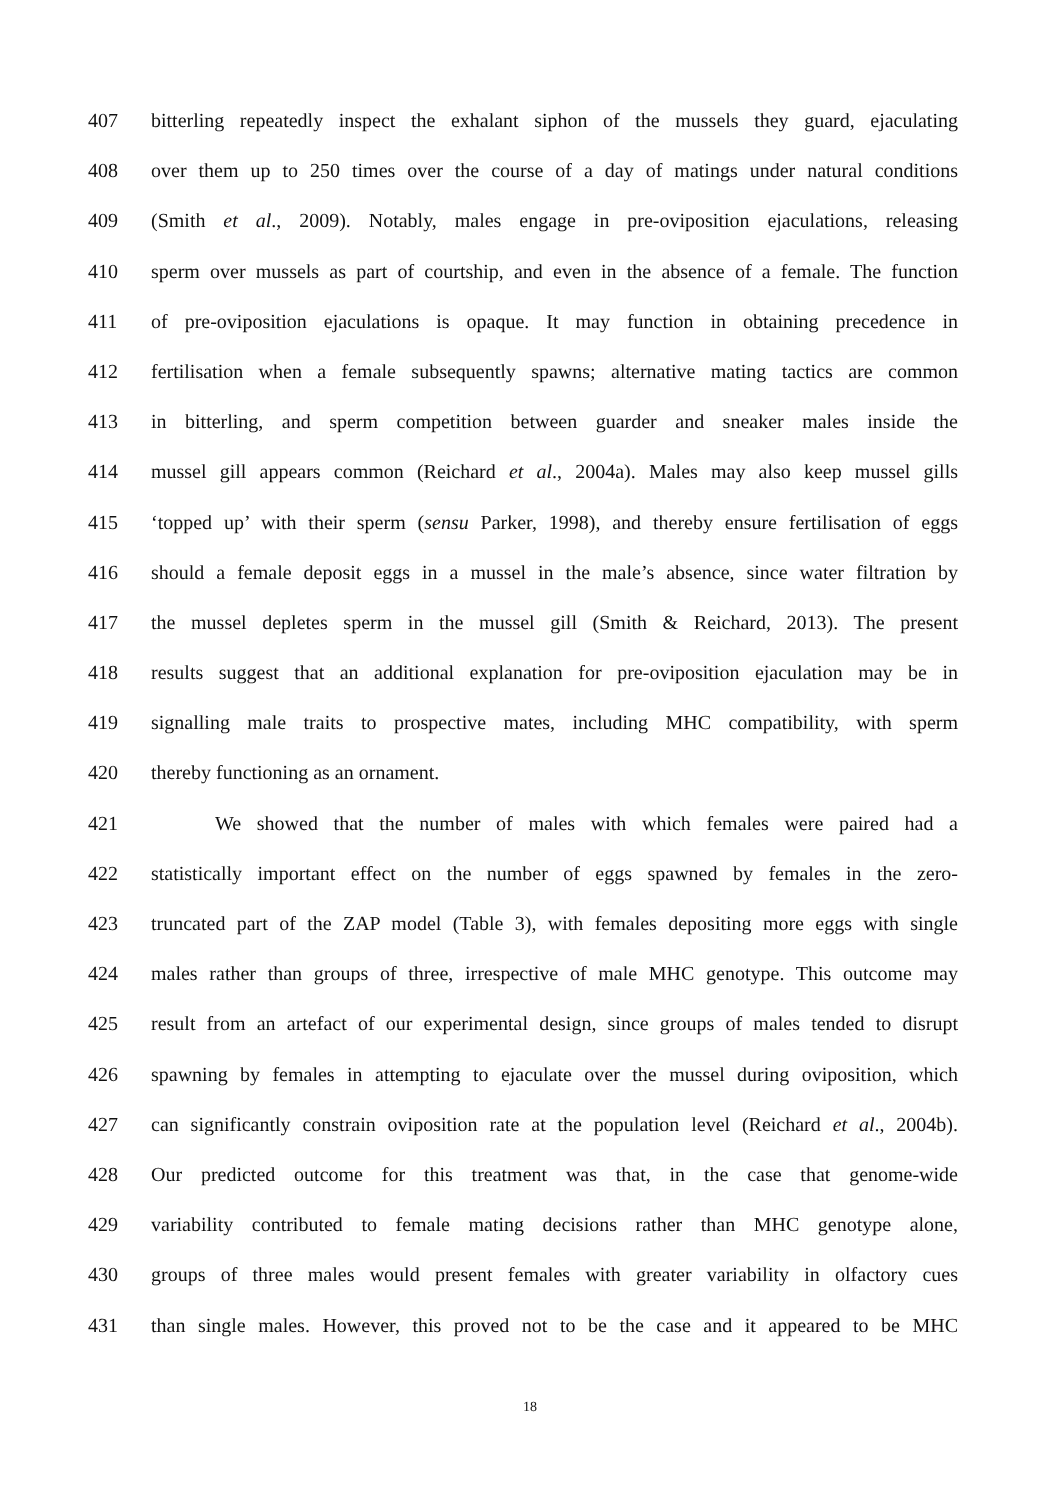407 bitterling repeatedly inspect the exhalant siphon of the mussels they guard, ejaculating
408 over them up to 250 times over the course of a day of matings under natural conditions
409 (Smith et al., 2009). Notably, males engage in pre-oviposition ejaculations, releasing
410 sperm over mussels as part of courtship, and even in the absence of a female. The function
411 of pre-oviposition ejaculations is opaque. It may function in obtaining precedence in
412 fertilisation when a female subsequently spawns; alternative mating tactics are common
413 in bitterling, and sperm competition between guarder and sneaker males inside the
414 mussel gill appears common (Reichard et al., 2004a). Males may also keep mussel gills
415 ‘topped up’ with their sperm (sensu Parker, 1998), and thereby ensure fertilisation of eggs
416 should a female deposit eggs in a mussel in the male’s absence, since water filtration by
417 the mussel depletes sperm in the mussel gill (Smith & Reichard, 2013). The present
418 results suggest that an additional explanation for pre-oviposition ejaculation may be in
419 signalling male traits to prospective mates, including MHC compatibility, with sperm
420 thereby functioning as an ornament.
421 We showed that the number of males with which females were paired had a
422 statistically important effect on the number of eggs spawned by females in the zero-
423 truncated part of the ZAP model (Table 3), with females depositing more eggs with single
424 males rather than groups of three, irrespective of male MHC genotype. This outcome may
425 result from an artefact of our experimental design, since groups of males tended to disrupt
426 spawning by females in attempting to ejaculate over the mussel during oviposition, which
427 can significantly constrain oviposition rate at the population level (Reichard et al., 2004b).
428 Our predicted outcome for this treatment was that, in the case that genome-wide
429 variability contributed to female mating decisions rather than MHC genotype alone,
430 groups of three males would present females with greater variability in olfactory cues
431 than single males. However, this proved not to be the case and it appeared to be MHC
18